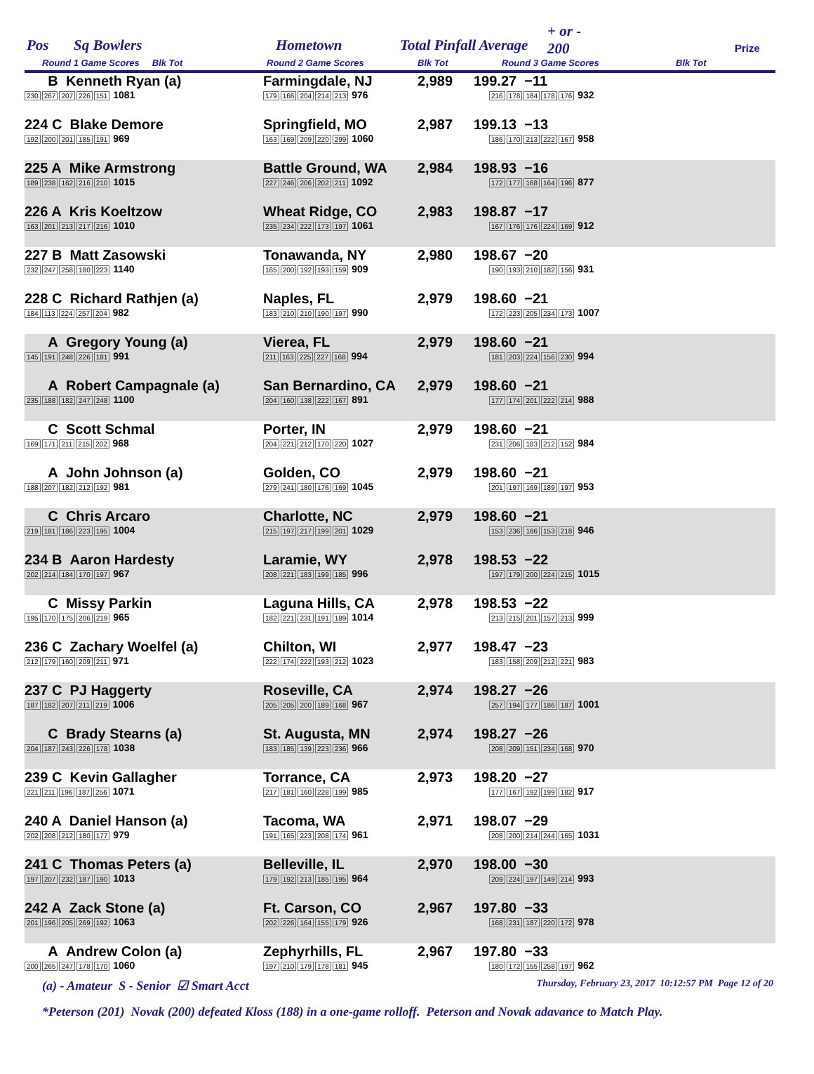Pos Sq Bowlers Hometown Total Pinfall Average
+ or -
200 Prize
Round 1 Game Scores Blk Tot Round 2 Game Scores Blk Tot Round 3 Game Scores Blk Tot
| B Kenneth Ryan (a) 230 267 207 226 151 1081 | Farmingdale, NJ 179 166 204 214 213 976 | 2,989 | 199.27 −11 216 178 184 178 176 932 | |
| 224 C Blake Demore 192 200 201 185 191 969 | Springfield, MO 163 169 209 220 299 1060 | 2,987 | 199.13 −13 186 170 213 222 167 958 | |
| 225 A Mike Armstrong 189 238 162 216 210 1015 | Battle Ground, WA 227 246 206 202 211 1092 | 2,984 | 198.93 −16 172 177 168 164 196 877 | |
| 226 A Kris Koeltzow 163 201 213 217 216 1010 | Wheat Ridge, CO 235 234 222 173 197 1061 | 2,983 | 198.87 −17 167 176 176 224 169 912 | |
| 227 B Matt Zasowski 232 247 258 180 223 1140 | Tonawanda, NY 165 200 192 193 159 909 | 2,980 | 198.67 −20 190 193 210 182 156 931 | |
| 228 C Richard Rathjen (a) 184 113 224 257 204 982 | Naples, FL 183 210 210 190 197 990 | 2,979 | 198.60 −21 172 223 205 234 173 1007 | |
| A Gregory Young (a) 145 191 248 226 181 991 | Vierea, FL 211 163 225 227 168 994 | 2,979 | 198.60 −21 181 203 224 156 230 994 | |
| A Robert Campagnale (a) 235 188 182 247 248 1100 | San Bernardino, CA 204 160 138 222 167 891 | 2,979 | 198.60 −21 177 174 201 222 214 988 | |
| C Scott Schmal 169 171 211 215 202 968 | Porter, IN 204 221 212 170 220 1027 | 2,979 | 198.60 −21 231 206 183 212 152 984 | |
| A John Johnson (a) 188 207 182 212 192 981 | Golden, CO 279 241 180 176 169 1045 | 2,979 | 198.60 −21 201 197 169 189 197 953 | |
| C Chris Arcaro 219 181 186 223 195 1004 | Charlotte, NC 215 197 217 199 201 1029 | 2,979 | 198.60 −21 153 236 186 153 218 946 | |
| 234 B Aaron Hardesty 202 214 184 170 197 967 | Laramie, WY 208 221 183 199 185 996 | 2,978 | 198.53 −22 197 179 200 224 215 1015 | |
| C Missy Parkin 195 170 175 206 219 965 | Laguna Hills, CA 182 221 231 191 189 1014 | 2,978 | 198.53 −22 213 215 201 157 213 999 | |
| 236 C Zachary Woelfel (a) 212 179 160 209 211 971 | Chilton, WI 222 174 222 193 212 1023 | 2,977 | 198.47 −23 183 158 209 212 221 983 | |
| 237 C PJ Haggerty 187 182 207 211 219 1006 | Roseville, CA 205 205 200 189 168 967 | 2,974 | 198.27 −26 257 194 177 186 187 1001 | |
| C Brady Stearns (a) 204 187 243 226 178 1038 | St. Augusta, MN 183 185 139 223 236 966 | 2,974 | 198.27 −26 208 209 151 234 168 970 | |
| 239 C Kevin Gallagher 221 211 196 187 256 1071 | Torrance, CA 217 181 160 228 199 985 | 2,973 | 198.20 −27 177 167 192 199 182 917 | |
| 240 A Daniel Hanson (a) 202 208 212 180 177 979 | Tacoma, WA 191 165 223 208 174 961 | 2,971 | 198.07 −29 208 200 214 244 165 1031 | |
| 241 C Thomas Peters (a) 197 207 232 187 190 1013 | Belleville, IL 179 192 213 185 195 964 | 2,970 | 198.00 −30 209 224 197 149 214 993 | |
| 242 A Zack Stone (a) 201 196 205 269 192 1063 | Ft. Carson, CO 202 226 164 155 179 926 | 2,967 | 197.80 −33 168 231 187 220 172 978 | |
| A Andrew Colon (a) 200 265 247 178 170 1060 | Zephyrhills, FL 197 210 179 178 181 945 | 2,967 | 197.80 −33 180 172 155 258 197 962 | |
(a) - Amateur S - Senior ☑ Smart Acct Thursday, February 23, 2017 10:12:57 PM Page 12 of 20
*Peterson (201) Novak (200) defeated Kloss (188) in a one-game rolloff. Peterson and Novak adavance to Match Play.